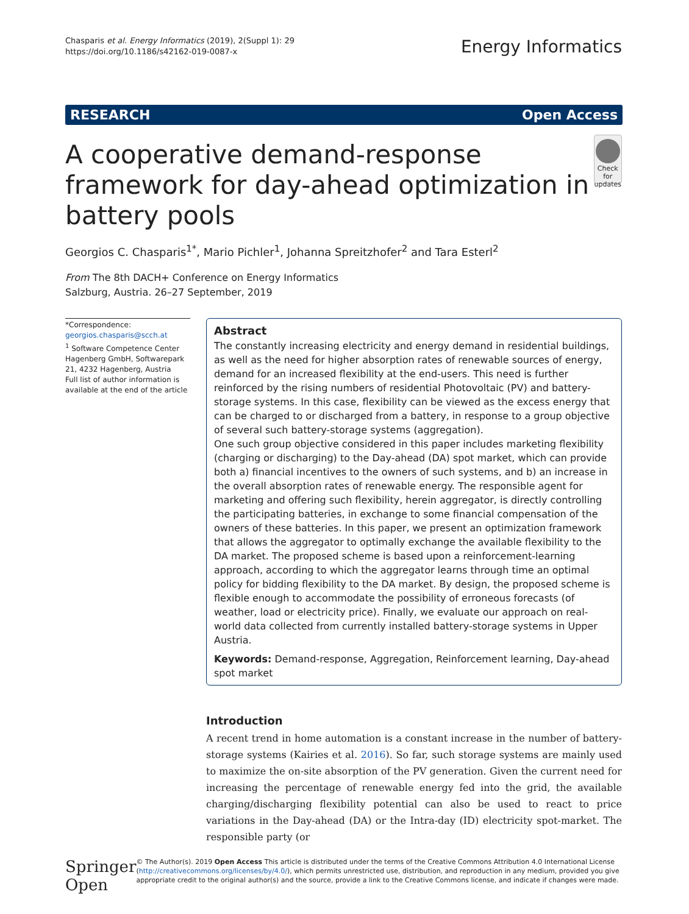Chasparis et al. Energy Informatics (2019), 2(Suppl 1): 29
https://doi.org/10.1186/s42162-019-0087-x
Energy Informatics
RESEARCH Open Access
A cooperative demand-response framework for day-ahead optimization in battery pools
Check for updates
Georgios C. Chasparis<sup>1*</sup>, Mario Pichler<sup>1</sup>, Johanna Spreitzhofer<sup>2</sup> and Tara Esterl<sup>2</sup>
From The 8th DACH+ Conference on Energy Informatics
Salzburg, Austria. 26–27 September, 2019
*Correspondence:
georgios.chasparis@scch.at
<sup>1</sup> Software Competence Center Hagenberg GmbH, Softwarepark 21, 4232 Hagenberg, Austria
Full list of author information is available at the end of the article
Abstract
The constantly increasing electricity and energy demand in residential buildings, as well as the need for higher absorption rates of renewable sources of energy, demand for an increased flexibility at the end-users. This need is further reinforced by the rising numbers of residential Photovoltaic (PV) and battery-storage systems. In this case, flexibility can be viewed as the excess energy that can be charged to or discharged from a battery, in response to a group objective of several such battery-storage systems (aggregation).
One such group objective considered in this paper includes marketing flexibility (charging or discharging) to the Day-ahead (DA) spot market, which can provide both a) financial incentives to the owners of such systems, and b) an increase in the overall absorption rates of renewable energy. The responsible agent for marketing and offering such flexibility, herein aggregator, is directly controlling the participating batteries, in exchange to some financial compensation of the owners of these batteries. In this paper, we present an optimization framework that allows the aggregator to optimally exchange the available flexibility to the DA market. The proposed scheme is based upon a reinforcement-learning approach, according to which the aggregator learns through time an optimal policy for bidding flexibility to the DA market. By design, the proposed scheme is flexible enough to accommodate the possibility of erroneous forecasts (of weather, load or electricity price). Finally, we evaluate our approach on real-world data collected from currently installed battery-storage systems in Upper Austria.
Keywords: Demand-response, Aggregation, Reinforcement learning, Day-ahead spot market
Introduction
A recent trend in home automation is a constant increase in the number of battery-storage systems (Kairies et al. 2016). So far, such storage systems are mainly used to maximize the on-site absorption of the PV generation. Given the current need for increasing the percentage of renewable energy fed into the grid, the available charging/discharging flexibility potential can also be used to react to price variations in the Day-ahead (DA) or the Intra-day (ID) electricity spot-market. The responsible party (or
Springer Open
© The Author(s). 2019 Open Access This article is distributed under the terms of the Creative Commons Attribution 4.0 International License (http://creativecommons.org/licenses/by/4.0/), which permits unrestricted use, distribution, and reproduction in any medium, provided you give appropriate credit to the original author(s) and the source, provide a link to the Creative Commons license, and indicate if changes were made.